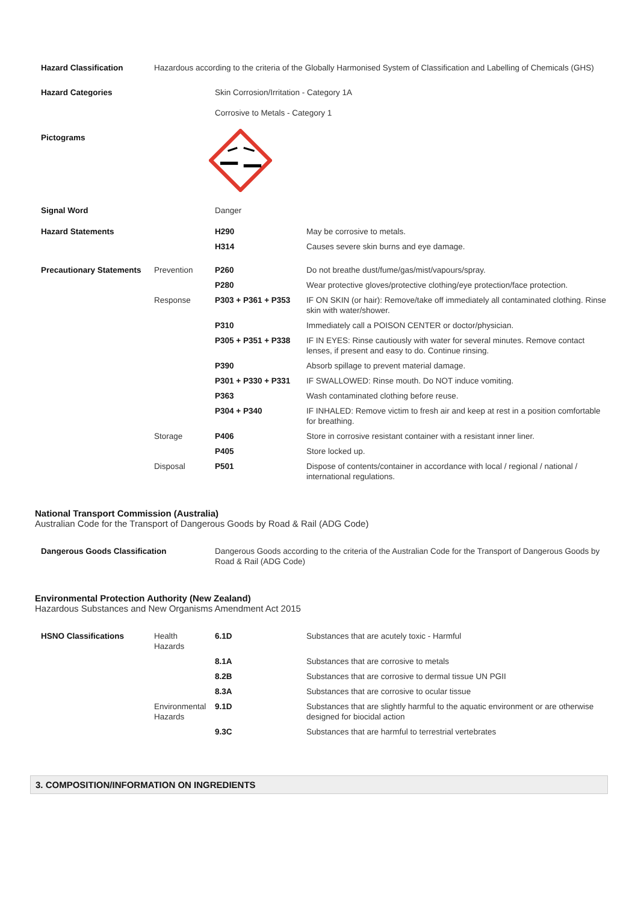| Hazard Classification | Hazardous according to the criteria of the Globally Harmonised System of Classification and Labelling of Chemicals (GHS) | | |
| Hazard Categories | | Skin Corrosion/Irritation - Category 1A Corrosive to Metals - Category 1 | |
| Pictograms | | | |
| Signal Word | | Danger | |
| Hazard Statements | | H290 | May be corrosive to metals. |
| | | H314 | Causes severe skin burns and eye damage. |
| Precautionary Statements | Prevention | P260 | Do not breathe dust/fume/gas/mist/vapours/spray. |
| | | P280 | Wear protective gloves/protective clothing/eye protection/face protection. |
| | Response | P303 + P361 + P353 | IF ON SKIN (or hair): Remove/take off immediately all contaminated clothing. Rinse skin with water/shower. |
| | | P310 | Immediately call a POISON CENTER or doctor/physician. |
| | | P305 + P351 + P338 | IF IN EYES: Rinse cautiously with water for several minutes. Remove contact lenses, if present and easy to do. Continue rinsing. |
| | | P390 | Absorb spillage to prevent material damage. |
| | | P301 + P330 + P331 | IF SWALLOWED: Rinse mouth. Do NOT induce vomiting. |
| | | P363 | Wash contaminated clothing before reuse. |
| | | P304 + P340 | IF INHALED: Remove victim to fresh air and keep at rest in a position comfortable for breathing. |
| | Storage | P406 | Store in corrosive resistant container with a resistant inner liner. |
| | | P405 | Store locked up. |
| | Disposal | P501 | Dispose of contents/container in accordance with local / regional / national / international regulations. |
National Transport Commission (Australia)
Australian Code for the Transport of Dangerous Goods by Road & Rail (ADG Code)
| Dangerous Goods Classification | Dangerous Goods according to the criteria of the Australian Code for the Transport of Dangerous Goods by Road & Rail (ADG Code) |
Environmental Protection Authority (New Zealand)
Hazardous Substances and New Organisms Amendment Act 2015
| HSNO Classifications | Health Hazards | 6.1D | Substances that are acutely toxic - Harmful |
| | | 8.1A | Substances that are corrosive to metals |
| | | 8.2B | Substances that are corrosive to dermal tissue UN PGII |
| | | 8.3A | Substances that are corrosive to ocular tissue |
| | Environmental Hazards | 9.1D | Substances that are slightly harmful to the aquatic environment or are otherwise designed for biocidal action |
| | | 9.3C | Substances that are harmful to terrestrial vertebrates |
3. COMPOSITION/INFORMATION ON INGREDIENTS